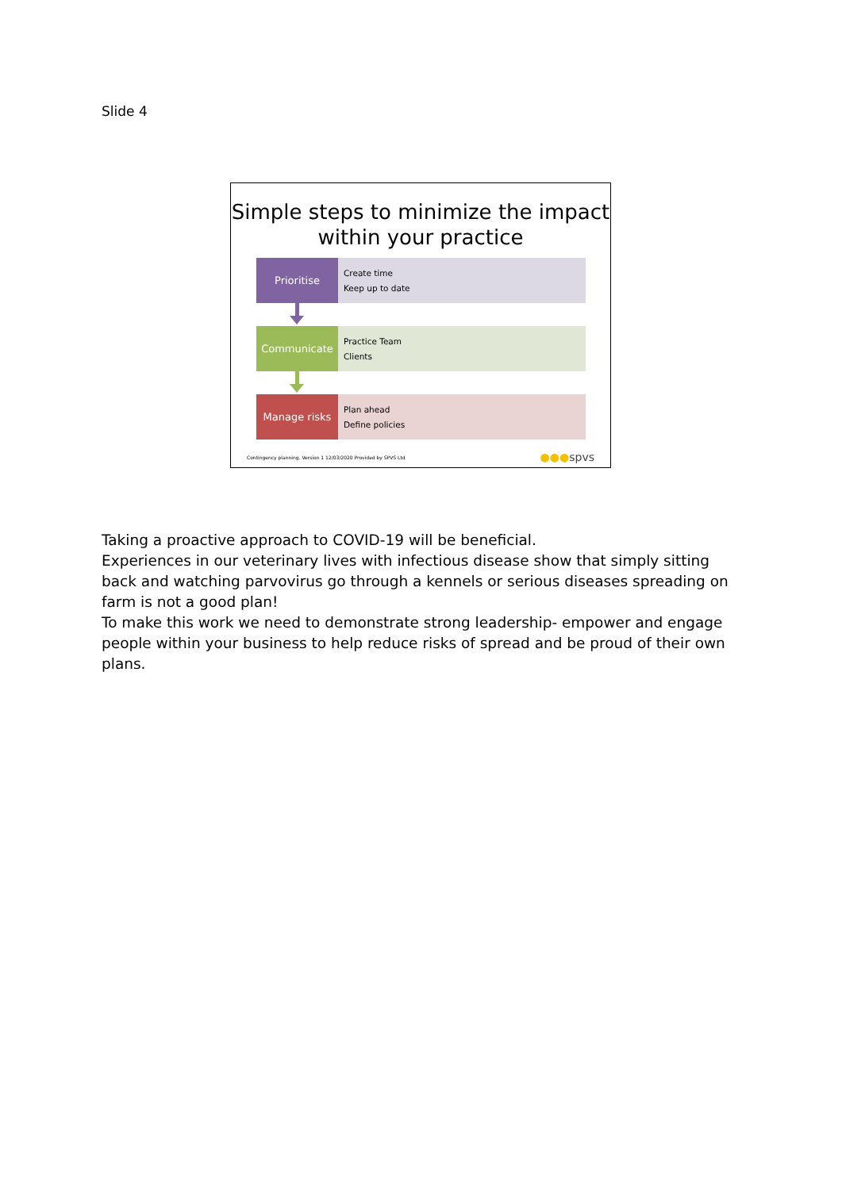Slide 4
Simple steps to minimize the impact within your practice
Prioritise
Create time
Keep up to date
Communicate
Practice Team
Clients
Manage risks
Plan ahead
Define policies
Contingency planning. Version 1 12/03/2020 Provided by SPVS Ltd ●●●spvs
Taking a proactive approach to COVID-19 will be beneficial.
Experiences in our veterinary lives with infectious disease show that simply sitting back and watching parvovirus go through a kennels or serious diseases spreading on farm is not a good plan!
To make this work we need to demonstrate strong leadership- empower and engage people within your business to help reduce risks of spread and be proud of their own plans.